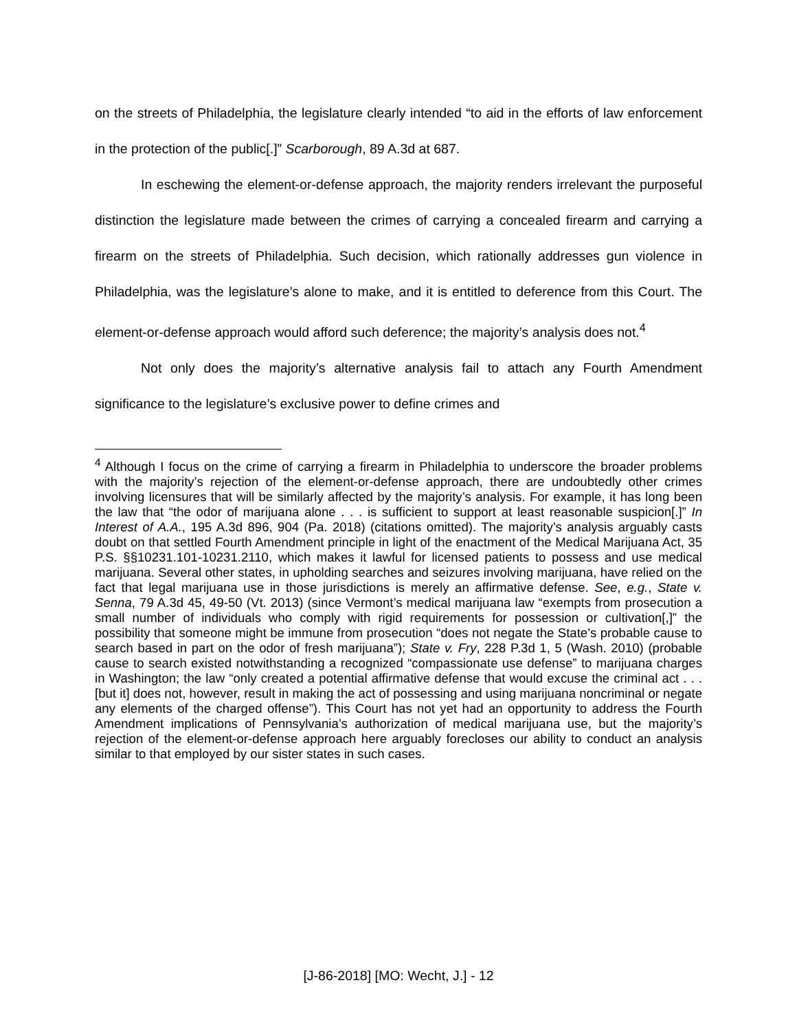on the streets of Philadelphia, the legislature clearly intended “to aid in the efforts of law enforcement in the protection of the public[.]” Scarborough, 89 A.3d at 687.
In eschewing the element-or-defense approach, the majority renders irrelevant the purposeful distinction the legislature made between the crimes of carrying a concealed firearm and carrying a firearm on the streets of Philadelphia. Such decision, which rationally addresses gun violence in Philadelphia, was the legislature’s alone to make, and it is entitled to deference from this Court. The element-or-defense approach would afford such deference; the majority’s analysis does not.<sup>4</sup>
Not only does the majority’s alternative analysis fail to attach any Fourth Amendment significance to the legislature’s exclusive power to define crimes and
<sup>4</sup> Although I focus on the crime of carrying a firearm in Philadelphia to underscore the broader problems with the majority’s rejection of the element-or-defense approach, there are undoubtedly other crimes involving licensures that will be similarly affected by the majority’s analysis. For example, it has long been the law that “the odor of marijuana alone . . . is sufficient to support at least reasonable suspicion[.]” In Interest of A.A., 195 A.3d 896, 904 (Pa. 2018) (citations omitted). The majority’s analysis arguably casts doubt on that settled Fourth Amendment principle in light of the enactment of the Medical Marijuana Act, 35 P.S. §§10231.101-10231.2110, which makes it lawful for licensed patients to possess and use medical marijuana. Several other states, in upholding searches and seizures involving marijuana, have relied on the fact that legal marijuana use in those jurisdictions is merely an affirmative defense. See, e.g., State v. Senna, 79 A.3d 45, 49-50 (Vt. 2013) (since Vermont’s medical marijuana law “exempts from prosecution a small number of individuals who comply with rigid requirements for possession or cultivation[,]” the possibility that someone might be immune from prosecution “does not negate the State’s probable cause to search based in part on the odor of fresh marijuana”); State v. Fry, 228 P.3d 1, 5 (Wash. 2010) (probable cause to search existed notwithstanding a recognized “compassionate use defense” to marijuana charges in Washington; the law “only created a potential affirmative defense that would excuse the criminal act . . . [but it] does not, however, result in making the act of possessing and using marijuana noncriminal or negate any elements of the charged offense”). This Court has not yet had an opportunity to address the Fourth Amendment implications of Pennsylvania’s authorization of medical marijuana use, but the majority’s rejection of the element-or-defense approach here arguably forecloses our ability to conduct an analysis similar to that employed by our sister states in such cases.
[J-86-2018] [MO: Wecht, J.] - 12